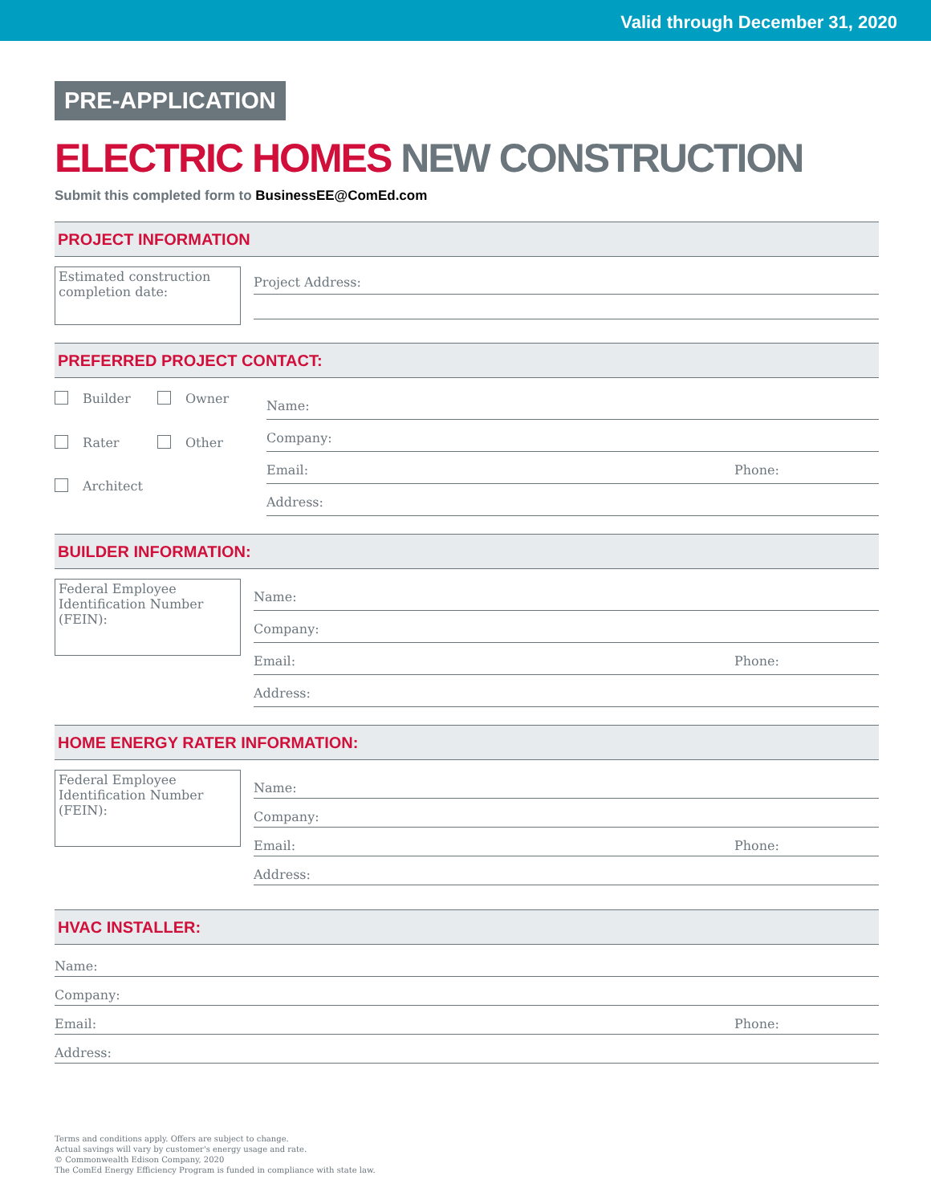Valid through December 31, 2020
PRE-APPLICATION
ELECTRIC HOMES NEW CONSTRUCTION
Submit this completed form to BusinessEE@ComEd.com
PROJECT INFORMATION
Estimated construction completion date:
Project Address:
PREFERRED PROJECT CONTACT:
Builder
Owner
Rater
Other
Architect
Name:
Company:
Email: Phone:
Address:
BUILDER INFORMATION:
Federal Employee Identification Number (FEIN):
Name:
Company:
Email: Phone:
Address:
HOME ENERGY RATER INFORMATION:
Federal Employee Identification Number (FEIN):
Name:
Company:
Email: Phone:
Address:
HVAC INSTALLER:
Name:
Company:
Email: Phone:
Address:
Terms and conditions apply. Offers are subject to change.
Actual savings will vary by customer's energy usage and rate.
© Commonwealth Edison Company, 2020
The ComEd Energy Efficiency Program is funded in compliance with state law.